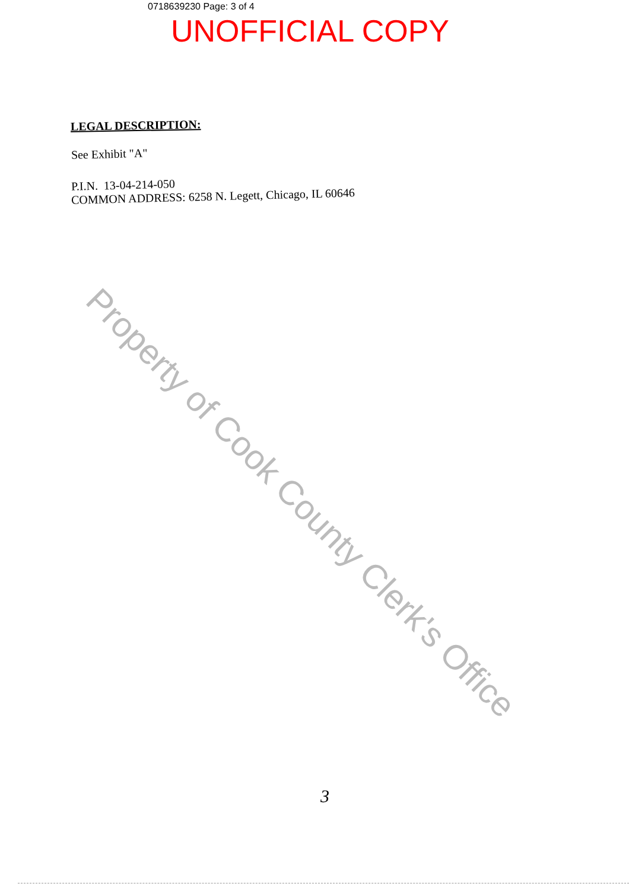0718639230 Page: 3 of 4
UNOFFICIAL COPY
LEGAL DESCRIPTION:
See Exhibit "A"
P.I.N. 13-04-214-050
COMMON ADDRESS: 6258 N. Legett, Chicago, IL 60646
Property of Cook County Clerk's Office
3